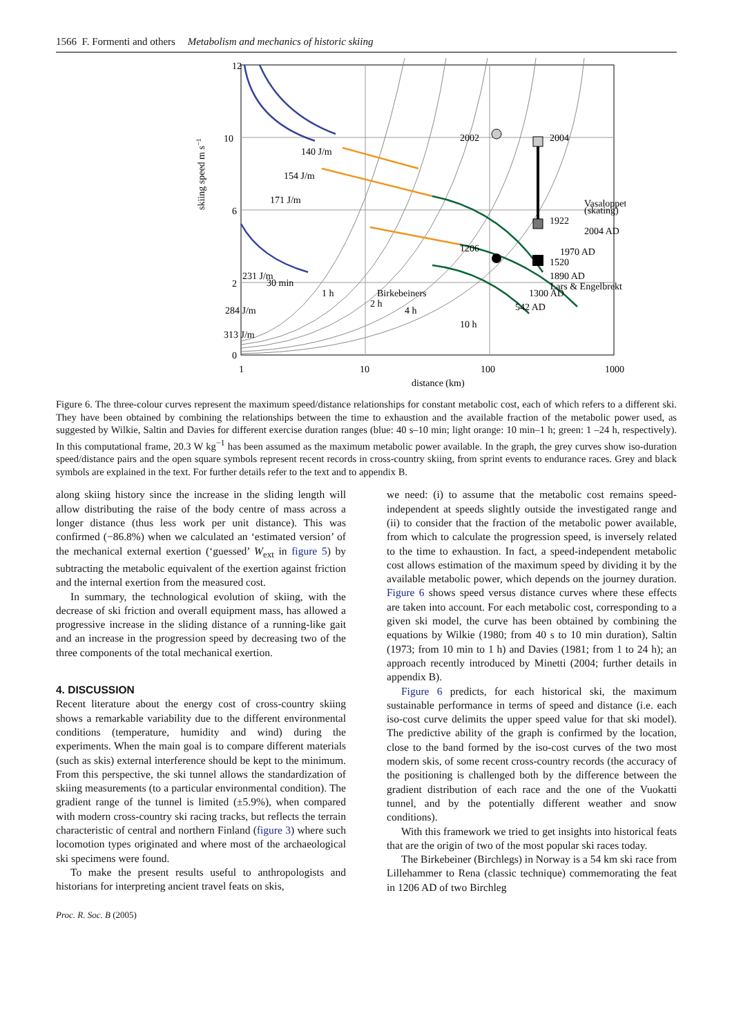1566 F. Formenti and others Metabolism and mechanics of historic skiing
12
10
6
2
0
1
10
100
1000
distance (km)
skiing speed m s−1
140 J/m
154 J/m
171 J/m
231 J/m
284 J/m
313 J/m
Vasaloppet
Birkebeiners
Lars & Engelbrekt
2002
2004
1922
1206
1520
30 min
1 h
2 h
4 h
10 h
(skating)
2004 AD
1970 AD
1890 AD
1300 AD
542 AD
Figure 6. The three-colour curves represent the maximum speed/distance relationships for constant metabolic cost, each of which refers to a different ski. They have been obtained by combining the relationships between the time to exhaustion and the available fraction of the metabolic power used, as suggested by Wilkie, Saltin and Davies for different exercise duration ranges (blue: 40 s–10 min; light orange: 10 min–1 h; green: 1 –24 h, respectively). In this computational frame, 20.3 W kg<sup>−1</sup> has been assumed as the maximum metabolic power available. In the graph, the grey curves show iso-duration speed/distance pairs and the open square symbols represent recent records in cross-country skiing, from sprint events to endurance races. Grey and black symbols are explained in the text. For further details refer to the text and to appendix B.
along skiing history since the increase in the sliding length will allow distributing the raise of the body centre of mass across a longer distance (thus less work per unit distance). This was confirmed (−86.8%) when we calculated an ‘estimated version’ of the mechanical external exertion (‘guessed’ W<sub>ext</sub> in figure 5) by subtracting the metabolic equivalent of the exertion against friction and the internal exertion from the measured cost.
In summary, the technological evolution of skiing, with the decrease of ski friction and overall equipment mass, has allowed a progressive increase in the sliding distance of a running-like gait and an increase in the progression speed by decreasing two of the three components of the total mechanical exertion.
4. DISCUSSION
Recent literature about the energy cost of cross-country skiing shows a remarkable variability due to the different environmental conditions (temperature, humidity and wind) during the experiments. When the main goal is to compare different materials (such as skis) external interference should be kept to the minimum. From this perspective, the ski tunnel allows the standardization of skiing measurements (to a particular environmental condition). The gradient range of the tunnel is limited (±5.9%), when compared with modern cross-country ski racing tracks, but reflects the terrain characteristic of central and northern Finland (figure 3) where such locomotion types originated and where most of the archaeological ski specimens were found.
To make the present results useful to anthropologists and historians for interpreting ancient travel feats on skis,
we need: (i) to assume that the metabolic cost remains speed-independent at speeds slightly outside the investigated range and (ii) to consider that the fraction of the metabolic power available, from which to calculate the progression speed, is inversely related to the time to exhaustion. In fact, a speed-independent metabolic cost allows estimation of the maximum speed by dividing it by the available metabolic power, which depends on the journey duration. Figure 6 shows speed versus distance curves where these effects are taken into account. For each metabolic cost, corresponding to a given ski model, the curve has been obtained by combining the equations by Wilkie (1980; from 40 s to 10 min duration), Saltin (1973; from 10 min to 1 h) and Davies (1981; from 1 to 24 h); an approach recently introduced by Minetti (2004; further details in appendix B).
Figure 6 predicts, for each historical ski, the maximum sustainable performance in terms of speed and distance (i.e. each iso-cost curve delimits the upper speed value for that ski model). The predictive ability of the graph is confirmed by the location, close to the band formed by the iso-cost curves of the two most modern skis, of some recent cross-country records (the accuracy of the positioning is challenged both by the difference between the gradient distribution of each race and the one of the Vuokatti tunnel, and by the potentially different weather and snow conditions).
With this framework we tried to get insights into historical feats that are the origin of two of the most popular ski races today.
The Birkebeiner (Birchlegs) in Norway is a 54 km ski race from Lillehammer to Rena (classic technique) commemorating the feat in 1206 AD of two Birchleg
Proc. R. Soc. B (2005)